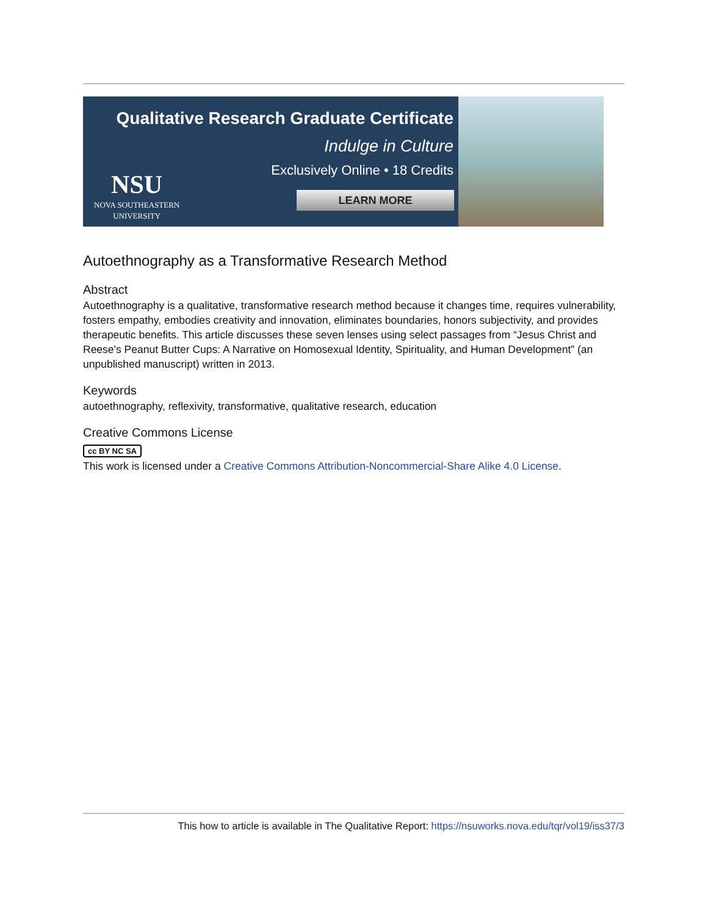Qualitative Research Graduate Certificate
Indulge in Culture
Exclusively Online • 18 Credits
NSU
NOVA SOUTHEASTERN
UNIVERSITY
LEARN MORE
Autoethnography as a Transformative Research Method
Abstract
Autoethnography is a qualitative, transformative research method because it changes time, requires vulnerability, fosters empathy, embodies creativity and innovation, eliminates boundaries, honors subjectivity, and provides therapeutic benefits. This article discusses these seven lenses using select passages from “Jesus Christ and Reese's Peanut Butter Cups: A Narrative on Homosexual Identity, Spirituality, and Human Development” (an unpublished manuscript) written in 2013.
Keywords
autoethnography, reflexivity, transformative, qualitative research, education
Creative Commons License
cc BY NC SA
This work is licensed under a Creative Commons Attribution-Noncommercial-Share Alike 4.0 License.
This how to article is available in The Qualitative Report: https://nsuworks.nova.edu/tqr/vol19/iss37/3